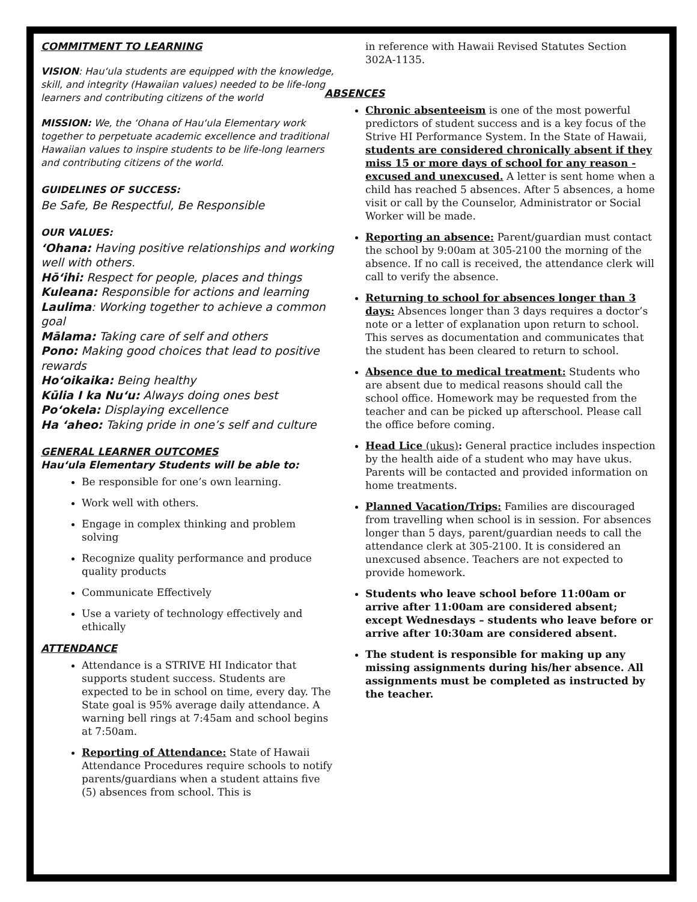COMMITMENT TO LEARNING
VISION: Hau‘ula students are equipped with the knowledge, skill, and integrity (Hawaiian values) needed to be life-long learners and contributing citizens of the world
MISSION: We, the ‘Ohana of Hau‘ula Elementary work together to perpetuate academic excellence and traditional Hawaiian values to inspire students to be life-long learners and contributing citizens of the world.
GUIDELINES OF SUCCESS:
Be Safe, Be Respectful, Be Responsible
OUR VALUES:
‘Ohana: Having positive relationships and working well with others.
Hō‘ihi: Respect for people, places and things
Kuleana: Responsible for actions and learning
Laulima: Working together to achieve a common goal
Mālama: Taking care of self and others
Pono: Making good choices that lead to positive rewards
Ho‘oikaika: Being healthy
Kūlia I ka Nu‘u: Always doing ones best
Po‘okela: Displaying excellence
Ha ‘aheo: Taking pride in one’s self and culture
GENERAL LEARNER OUTCOMES
Hau‘ula Elementary Students will be able to:
Be responsible for one’s own learning.
Work well with others.
Engage in complex thinking and problem solving
Recognize quality performance and produce quality products
Communicate Effectively
Use a variety of technology effectively and ethically
ATTENDANCE
Attendance is a STRIVE HI Indicator that supports student success. Students are expected to be in school on time, every day. The State goal is 95% average daily attendance. A warning bell rings at 7:45am and school begins at 7:50am.
Reporting of Attendance: State of Hawaii Attendance Procedures require schools to notify parents/guardians when a student attains five (5) absences from school. This is
in reference with Hawaii Revised Statutes Section 302A-1135.
ABSENCES
Chronic absenteeism is one of the most powerful predictors of student success and is a key focus of the Strive HI Performance System. In the State of Hawaii, students are considered chronically absent if they miss 15 or more days of school for any reason - excused and unexcused. A letter is sent home when a child has reached 5 absences. After 5 absences, a home visit or call by the Counselor, Administrator or Social Worker will be made.
Reporting an absence: Parent/guardian must contact the school by 9:00am at 305-2100 the morning of the absence. If no call is received, the attendance clerk will call to verify the absence.
Returning to school for absences longer than 3 days: Absences longer than 3 days requires a doctor’s note or a letter of explanation upon return to school. This serves as documentation and communicates that the student has been cleared to return to school.
Absence due to medical treatment: Students who are absent due to medical reasons should call the school office. Homework may be requested from the teacher and can be picked up afterschool. Please call the office before coming.
Head Lice (ukus): General practice includes inspection by the health aide of a student who may have ukus. Parents will be contacted and provided information on home treatments.
Planned Vacation/Trips: Families are discouraged from travelling when school is in session. For absences longer than 5 days, parent/guardian needs to call the attendance clerk at 305-2100. It is considered an unexcused absence. Teachers are not expected to provide homework.
Students who leave school before 11:00am or arrive after 11:00am are considered absent; except Wednesdays – students who leave before or arrive after 10:30am are considered absent.
The student is responsible for making up any missing assignments during his/her absence. All assignments must be completed as instructed by the teacher.